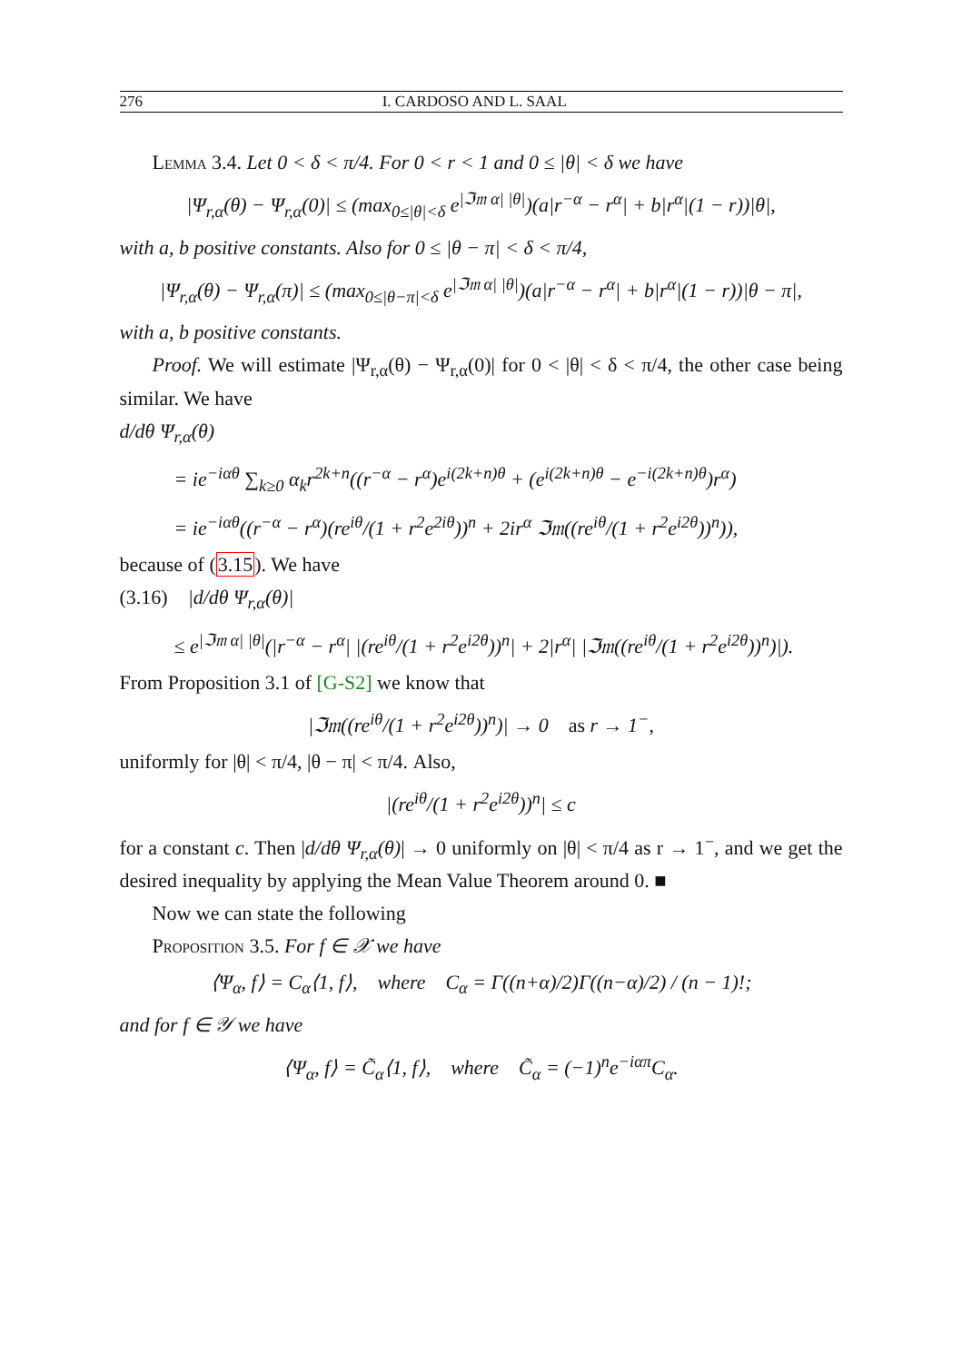276 I. CARDOSO AND L. SAAL
Lemma 3.4. Let 0 < δ < π/4. For 0 < r < 1 and 0 ≤ |θ| < δ we have
|Ψ<sub>r,α</sub>(θ) − Ψ<sub>r,α</sub>(0)| ≤ (max<sub>0≤|θ|<δ</sub> e<sup>|ℑ𝔪 α| |θ|</sup>)(a|r<sup>−α</sup> − r<sup>α</sup>| + b|r<sup>α</sup>|(1 − r))|θ|,
with a, b positive constants. Also for 0 ≤ |θ − π| < δ < π/4,
|Ψ<sub>r,α</sub>(θ) − Ψ<sub>r,α</sub>(π)| ≤ (max<sub>0≤|θ−π|<δ</sub> e<sup>|ℑ𝔪 α| |θ|</sup>)(a|r<sup>−α</sup> − r<sup>α</sup>| + b|r<sup>α</sup>|(1 − r))|θ − π|,
with a, b positive constants.
Proof. We will estimate |Ψ<sub>r,α</sub>(θ) − Ψ<sub>r,α</sub>(0)| for 0 < |θ| < δ < π/4, the other case being similar. We have
d/dθ Ψ<sub>r,α</sub>(θ)
= ie<sup>−iαθ</sup> ∑<sub>k≥0</sub> α<sub>k</sub>r<sup>2k+n</sup>((r<sup>−α</sup> − r<sup>α</sup>)e<sup>i(2k+n)θ</sup> + (e<sup>i(2k+n)θ</sup> − e<sup>−i(2k+n)θ</sup>)r<sup>α</sup>)
= ie<sup>−iαθ</sup>((r<sup>−α</sup> − r<sup>α</sup>)(re<sup>iθ</sup>/(1 + r<sup>2</sup>e<sup>2iθ</sup>))<sup>n</sup> + 2ir<sup>α</sup> ℑ𝔪((re<sup>iθ</sup>/(1 + r<sup>2</sup>e<sup>i2θ</sup>))<sup>n</sup>)),
because of (3.15). We have
(3.16) |d/dθ Ψ<sub>r,α</sub>(θ)|
≤ e<sup>|ℑ𝔪 α| |θ|</sup>(|r<sup>−α</sup> − r<sup>α</sup>| |(re<sup>iθ</sup>/(1 + r<sup>2</sup>e<sup>i2θ</sup>))<sup>n</sup>| + 2|r<sup>α</sup>| |ℑ𝔪((re<sup>iθ</sup>/(1 + r<sup>2</sup>e<sup>i2θ</sup>))<sup>n</sup>)|).
From Proposition 3.1 of [G-S2] we know that
|ℑ𝔪((re<sup>iθ</sup>/(1 + r<sup>2</sup>e<sup>i2θ</sup>))<sup>n</sup>)| → 0 as r → 1<sup>−</sup>,
uniformly for |θ| < π/4, |θ − π| < π/4. Also,
|(re<sup>iθ</sup>/(1 + r<sup>2</sup>e<sup>i2θ</sup>))<sup>n</sup>| ≤ c
for a constant c. Then |d/dθ Ψ<sub>r,α</sub>(θ)| → 0 uniformly on |θ| < π/4 as r → 1<sup>−</sup>, and we get the desired inequality by applying the Mean Value Theorem around 0. ■
Now we can state the following
Proposition 3.5. For f ∈ 𝒳 we have
⟨Ψ<sub>α</sub>, f⟩ = C<sub>α</sub>⟨1, f⟩, where C<sub>α</sub> = Γ((n+α)/2)Γ((n−α)/2) / (n − 1)!;
and for f ∈ 𝒴 we have
⟨Ψ<sub>α</sub>, f⟩ = C̃<sub>α</sub>⟨1, f⟩, where C̃<sub>α</sub> = (−1)<sup>n</sup>e<sup>−iαπ</sup>C<sub>α</sub>.